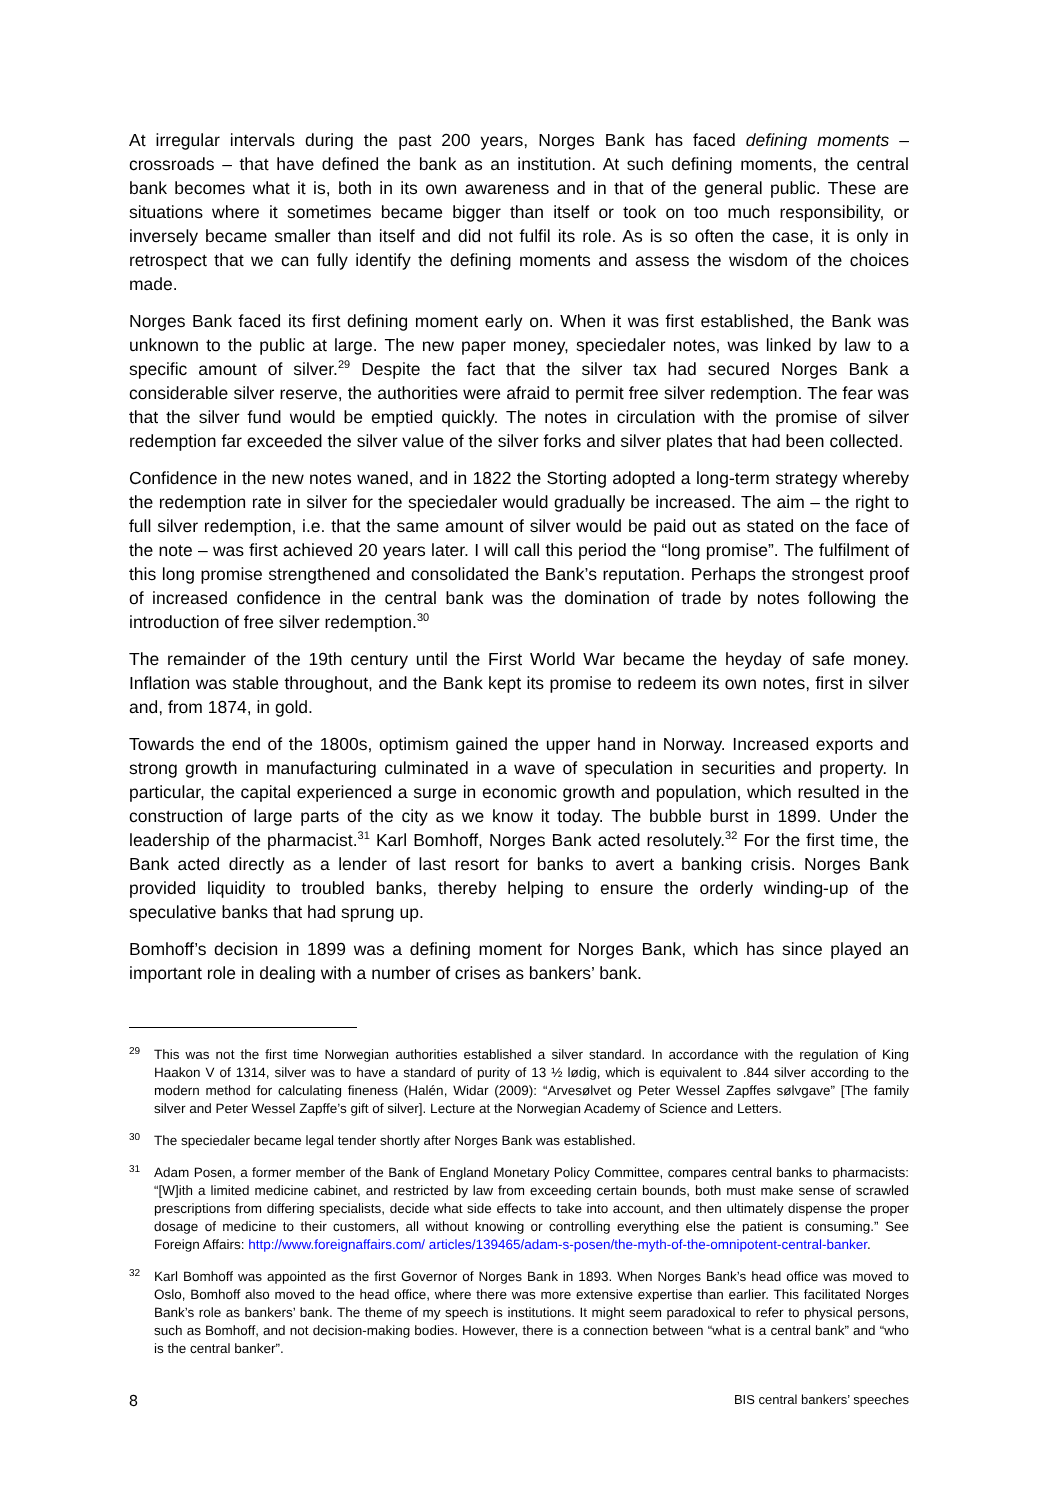At irregular intervals during the past 200 years, Norges Bank has faced defining moments – crossroads – that have defined the bank as an institution. At such defining moments, the central bank becomes what it is, both in its own awareness and in that of the general public. These are situations where it sometimes became bigger than itself or took on too much responsibility, or inversely became smaller than itself and did not fulfil its role. As is so often the case, it is only in retrospect that we can fully identify the defining moments and assess the wisdom of the choices made.
Norges Bank faced its first defining moment early on. When it was first established, the Bank was unknown to the public at large. The new paper money, speciedaler notes, was linked by law to a specific amount of silver.<sup>29</sup> Despite the fact that the silver tax had secured Norges Bank a considerable silver reserve, the authorities were afraid to permit free silver redemption. The fear was that the silver fund would be emptied quickly. The notes in circulation with the promise of silver redemption far exceeded the silver value of the silver forks and silver plates that had been collected.
Confidence in the new notes waned, and in 1822 the Storting adopted a long-term strategy whereby the redemption rate in silver for the speciedaler would gradually be increased. The aim – the right to full silver redemption, i.e. that the same amount of silver would be paid out as stated on the face of the note – was first achieved 20 years later. I will call this period the “long promise”. The fulfilment of this long promise strengthened and consolidated the Bank’s reputation. Perhaps the strongest proof of increased confidence in the central bank was the domination of trade by notes following the introduction of free silver redemption.<sup>30</sup>
The remainder of the 19th century until the First World War became the heyday of safe money. Inflation was stable throughout, and the Bank kept its promise to redeem its own notes, first in silver and, from 1874, in gold.
Towards the end of the 1800s, optimism gained the upper hand in Norway. Increased exports and strong growth in manufacturing culminated in a wave of speculation in securities and property. In particular, the capital experienced a surge in economic growth and population, which resulted in the construction of large parts of the city as we know it today. The bubble burst in 1899. Under the leadership of the pharmacist.<sup>31</sup> Karl Bomhoff, Norges Bank acted resolutely.<sup>32</sup> For the first time, the Bank acted directly as a lender of last resort for banks to avert a banking crisis. Norges Bank provided liquidity to troubled banks, thereby helping to ensure the orderly winding-up of the speculative banks that had sprung up.
Bomhoff’s decision in 1899 was a defining moment for Norges Bank, which has since played an important role in dealing with a number of crises as bankers’ bank.
<sup>29</sup> This was not the first time Norwegian authorities established a silver standard. In accordance with the regulation of King Haakon V of 1314, silver was to have a standard of purity of 13 ½ lødig, which is equivalent to .844 silver according to the modern method for calculating fineness (Halén, Widar (2009): “Arvesølvet og Peter Wessel Zapffes sølvgave” [The family silver and Peter Wessel Zapffe’s gift of silver]. Lecture at the Norwegian Academy of Science and Letters.
<sup>30</sup> The speciedaler became legal tender shortly after Norges Bank was established.
<sup>31</sup> Adam Posen, a former member of the Bank of England Monetary Policy Committee, compares central banks to pharmacists: “[W]ith a limited medicine cabinet, and restricted by law from exceeding certain bounds, both must make sense of scrawled prescriptions from differing specialists, decide what side effects to take into account, and then ultimately dispense the proper dosage of medicine to their customers, all without knowing or controlling everything else the patient is consuming.” See Foreign Affairs: http://www.foreignaffairs.com/ articles/139465/adam-s-posen/the-myth-of-the-omnipotent-central-banker.
<sup>32</sup> Karl Bomhoff was appointed as the first Governor of Norges Bank in 1893. When Norges Bank’s head office was moved to Oslo, Bomhoff also moved to the head office, where there was more extensive expertise than earlier. This facilitated Norges Bank’s role as bankers’ bank. The theme of my speech is institutions. It might seem paradoxical to refer to physical persons, such as Bomhoff, and not decision-making bodies. However, there is a connection between “what is a central bank” and “who is the central banker”.
8 BIS central bankers’ speeches